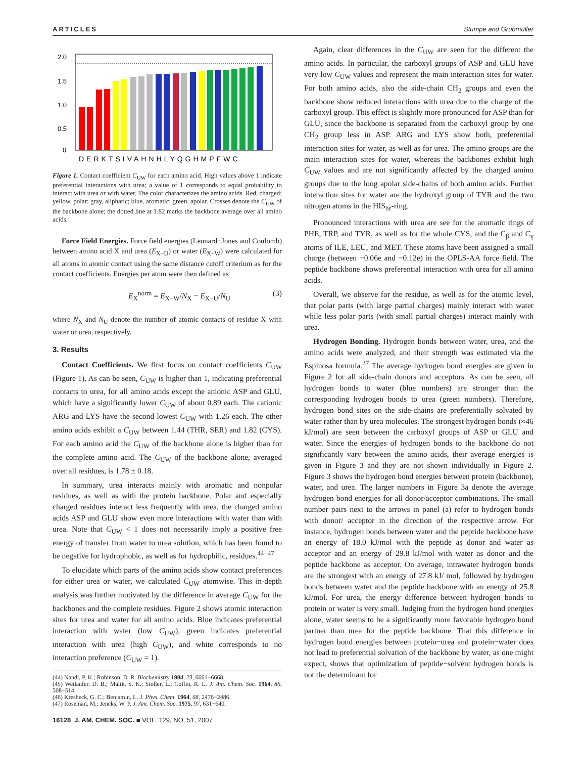ARTICLES Stumpe and Grubmüller
2.0
1.5
1.0
0.5
0
DERKTSIVAHNHLYQGHMPFWC
Figure 1. Contact coefficient C<sub>UW</sub> for each amino acid. High values above 1 indicate preferential interactions with urea; a value of 1 corresponds to equal probability to interact with urea or with water. The color characterizes the amino acids. Red, charged; yellow, polar; gray, aliphatic; blue, aromatic; green, apolar. Crosses denote the C<sub>UW</sub> of the backbone alone; the dotted line at 1.82 marks the backbone average over all amino acids.
Force Field Energies. Force field energies (Lennard−Jones and Coulomb) between amino acid X and urea (E<sub>X−U</sub>) or water (E<sub>X−W</sub>) were calculated for all atoms in atomic contact using the same distance cutoff criterium as for the contact coefficients. Energies per atom were then defined as
E<sub>X</sub><sup>norm</sup> = E<sub>X−W</sub>/N<sub>X</sub> − E<sub>X−U</sub>/N<sub>U</sub> (3)
where N<sub>X</sub> and N<sub>U</sub> denote the number of atomic contacts of residue X with water or urea, respectively.
3. Results
Contact Coefficients. We first focus on contact coefficients C<sub>UW</sub> (Figure 1). As can be seen, C<sub>UW</sub> is higher than 1, indicating preferential contacts to urea, for all amino acids except the anionic ASP and GLU, which have a significantly lower C<sub>UW</sub> of about 0.89 each. The cationic ARG and LYS have the second lowest C<sub>UW</sub> with 1.26 each. The other amino acids exhibit a C<sub>UW</sub> between 1.44 (THR, SER) and 1.82 (CYS). For each amino acid the C<sub>UW</sub> of the backbone alone is higher than for the complete amino acid. The C<sub>UW</sub> of the backbone alone, averaged over all residues, is 1.78 ± 0.18.
In summary, urea interacts mainly with aromatic and nonpolar residues, as well as with the protein backbone. Polar and especially charged residues interact less frequently with urea, the charged amino acids ASP and GLU show even more interactions with water than with urea. Note that C<sub>UW</sub> < 1 does not necessarily imply a positive free energy of transfer from water to urea solution, which has been found to be negative for hydrophobic, as well as for hydrophilic, residues.<sup>44−47</sup>
To elucidate which parts of the amino acids show contact preferences for either urea or water, we calculated C<sub>UW</sub> atomwise. This in-depth analysis was further motivated by the difference in average C<sub>UW</sub> for the backbones and the complete residues. Figure 2 shows atomic interaction sites for urea and water for all amino acids. Blue indicates preferential interaction with water (low C<sub>UW</sub>), green indicates preferential interaction with urea (high C<sub>UW</sub>), and white corresponds to no interaction preference (C<sub>UW</sub> = 1).
(44) Nandi, P. K.; Robinson, D. R. Biochemistry 1984, 23, 6661−6668.
(45) Wetlaufer, D. B.; Malik, S. K.; Stoller, L.; Coffin, R. L. J. Am. Chem. Soc. 1964, 86, 508−514.
(46) Kresheck, G. C.; Benjamin, L. J. Phys. Chem. 1964, 68, 2476−2486.
(47) Roseman, M.; Jencks, W. P. J. Am. Chem. Soc. 1975, 97, 631−640.
Again, clear differences in the C<sub>UW</sub> are seen for the different the amino acids. In particular, the carboxyl groups of ASP and GLU have very low C<sub>UW</sub> values and represent the main interaction sites for water. For both amino acids, also the side-chain CH<sub>2</sub> groups and even the backbone show reduced interactions with urea due to the charge of the carboxyl group. This effect is slightly more pronounced for ASP than for GLU, since the backbone is separated from the carboxyl group by one CH<sub>2</sub> group less in ASP. ARG and LYS show both, preferential interaction sites for water, as well as for urea. The amino groups are the main interaction sites for water, whereas the backbones exhibit high C<sub>UW</sub> values and are not significantly affected by the charged amino groups due to the long apolar side-chains of both amino acids. Further interaction sites for water are the hydroxyl group of TYR and the two nitrogen atoms in the HIS<sub>δε</sub>-ring.
Pronounced interactions with urea are see for the aromatic rings of PHE, TRP, and TYR, as well as for the whole CYS, and the C<sub>β</sub> and C<sub>γ</sub> atoms of ILE, LEU, and MET. These atoms have been assigned a small charge (between −0.06e and −0.12e) in the OPLS-AA force field. The peptide backbone shows preferential interaction with urea for all amino acids.
Overall, we observe for the residue, as well as for the atomic level, that polar parts (with large partial charges) mainly interact with water while less polar parts (with small partial charges) interact mainly with urea.
Hydrogen Bonding. Hydrogen bonds between water, urea, and the amino acids were analyzed, and their strength was estimated via the Espinosa formula.<sup>37</sup> The average hydrogen bond energies are given in Figure 2 for all side-chain donors and acceptors. As can be seen, all hydrogen bonds to water (blue numbers) are stronger than the corresponding hydrogen bonds to urea (green numbers). Therefore, hydrogen bond sites on the side-chains are preferentially solvated by water rather than by urea molecules. The strongest hydrogen bonds (≈46 kJ/mol) are seen between the carboxyl groups of ASP or GLU and water. Since the energies of hydrogen bonds to the backbone do not significantly vary between the amino acids, their average energies is given in Figure 3 and they are not shown individually in Figure 2. Figure 3 shows the hydrogen bond energies between protein (backbone), water, and urea. The larger numbers in Figure 3a denote the average hydrogen bond energies for all donor/acceptor combinations. The small number pairs next to the arrows in panel (a) refer to hydrogen bonds with donor/ acceptor in the direction of the respective arrow. For instance, hydrogen bonds between water and the peptide backbone have an energy of 18.0 kJ/mol with the peptide as donor and water as acceptor and an energy of 29.8 kJ/mol with water as donor and the peptide backbone as acceptor. On average, intrawater hydrogen bonds are the strongest with an energy of 27.8 kJ/ mol, followed by hydrogen bonds between water and the peptide backbone with an energy of 25.8 kJ/mol. For urea, the energy difference between hydrogen bonds to protein or water is very small. Judging from the hydrogen bond energies alone, water seems to be a significantly more favorable hydrogen bond partner than urea for the peptide backbone. That this difference in hydrogen bond energies between protein−urea and protein−water does not lead to preferential solvation of the backbone by water, as one might expect, shows that optimization of peptide−solvent hydrogen bonds is not the determinant for
16128 J. AM. CHEM. SOC. ■ VOL. 129, NO. 51, 2007